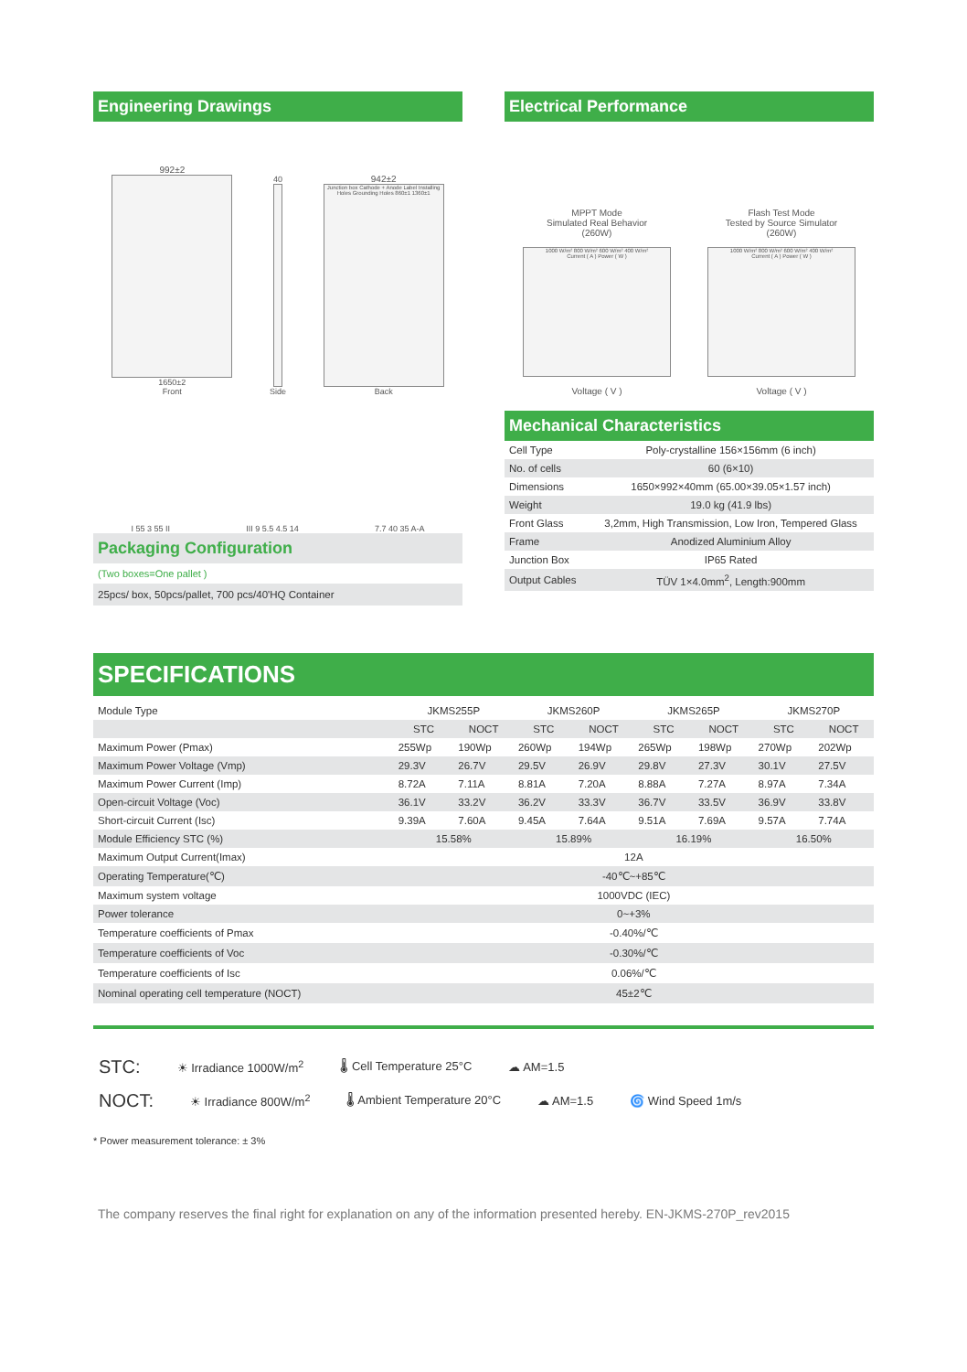Engineering Drawings
992±2
1650±2
Front
40
Side
942±2
Junction box Cathode + Anode Label Installing Holes Grounding Holes 860±1 1360±1
Back
I 55 3 55 II
III 9 5.5 4.5 14
7.7 40 35 A-A
Electrical Performance
MPPT Mode
Simulated Real Behavior
(260W)
1000 W/m² 800 W/m² 600 W/m² 400 W/m²
Current ( A ) Power ( W )
Voltage ( V )
Flash Test Mode
Tested by Source Simulator
(260W)
1000 W/m² 800 W/m² 600 W/m² 400 W/m²
Current ( A ) Power ( W )
Voltage ( V )
Packaging Configuration
(Two boxes=One pallet )
25pcs/ box, 50pcs/pallet, 700 pcs/40'HQ Container
Mechanical Characteristics
| Cell Type | Poly-crystalline 156×156mm (6 inch) |
| No. of cells | 60 (6×10) |
| Dimensions | 1650×992×40mm (65.00×39.05×1.57 inch) |
| Weight | 19.0 kg (41.9 lbs) |
| Front Glass | 3,2mm, High Transmission, Low Iron, Tempered Glass |
| Frame | Anodized Aluminium Alloy |
| Junction Box | IP65 Rated |
| Output Cables | TÜV 1×4.0mm<sup>2</sup>, Length:900mm |
SPECIFICATIONS
| Module Type | JKMS255P | | JKMS260P | | JKMS265P | | JKMS270P | |
| | STC | NOCT | STC | NOCT | STC | NOCT | STC | NOCT |
| Maximum Power (Pmax) | 255Wp | 190Wp | 260Wp | 194Wp | 265Wp | 198Wp | 270Wp | 202Wp |
| Maximum Power Voltage (Vmp) | 29.3V | 26.7V | 29.5V | 26.9V | 29.8V | 27.3V | 30.1V | 27.5V |
| Maximum Power Current (Imp) | 8.72A | 7.11A | 8.81A | 7.20A | 8.88A | 7.27A | 8.97A | 7.34A |
| Open-circuit Voltage (Voc) | 36.1V | 33.2V | 36.2V | 33.3V | 36.7V | 33.5V | 36.9V | 33.8V |
| Short-circuit Current (Isc) | 9.39A | 7.60A | 9.45A | 7.64A | 9.51A | 7.69A | 9.57A | 7.74A |
| Module Efficiency STC (%) | 15.58% | | 15.89% | | 16.19% | | 16.50% | |
| Maximum Output Current(Imax) | 12A | | | | | | | |
| Operating Temperature(℃) | -40℃~+85℃ | | | | | | | |
| Maximum system voltage | 1000VDC (IEC) | | | | | | | |
| Power tolerance | 0~+3% | | | | | | | |
| Temperature coefficients of Pmax | -0.40%/℃ | | | | | | | |
| Temperature coefficients of Voc | -0.30%/℃ | | | | | | | |
| Temperature coefficients of Isc | 0.06%/℃ | | | | | | | |
| Nominal operating cell temperature (NOCT) | 45±2℃ | | | | | | | |
STC: ☀ Irradiance 1000W/m<sup>2</sup> 🌡 Cell Temperature 25°C ☁ AM=1.5
NOCT: ☀ Irradiance 800W/m<sup>2</sup> 🌡 Ambient Temperature 20°C ☁ AM=1.5 🌀 Wind Speed 1m/s
* Power measurement tolerance: ± 3%
The company reserves the final right for explanation on any of the information presented hereby. EN-JKMS-270P_rev2015